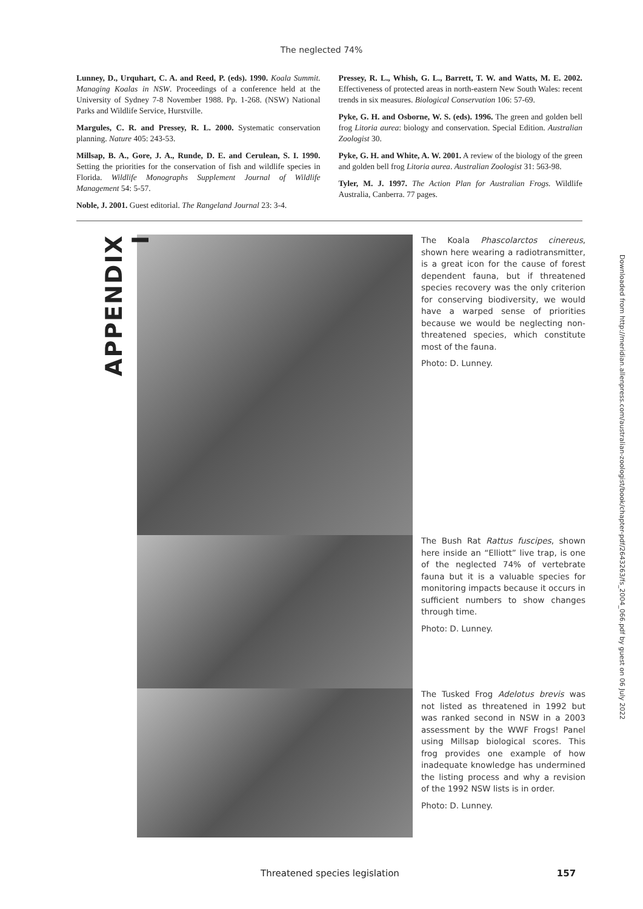The neglected 74%
Lunney, D., Urquhart, C. A. and Reed, P. (eds). 1990. Koala Summit. Managing Koalas in NSW. Proceedings of a conference held at the University of Sydney 7-8 November 1988. Pp. 1-268. (NSW) National Parks and Wildlife Service, Hurstville.
Margules, C. R. and Pressey, R. L. 2000. Systematic conservation planning. Nature 405: 243-53.
Millsap, B. A., Gore, J. A., Runde, D. E. and Cerulean, S. I. 1990. Setting the priorities for the conservation of fish and wildlife species in Florida. Wildlife Monographs Supplement Journal of Wildlife Management 54: 5-57.
Noble, J. 2001. Guest editorial. The Rangeland Journal 23: 3-4.
Pressey, R. L., Whish, G. L., Barrett, T. W. and Watts, M. E. 2002. Effectiveness of protected areas in north-eastern New South Wales: recent trends in six measures. Biological Conservation 106: 57-69.
Pyke, G. H. and Osborne, W. S. (eds). 1996. The green and golden bell frog Litoria aurea: biology and conservation. Special Edition. Australian Zoologist 30.
Pyke, G. H. and White, A. W. 2001. A review of the biology of the green and golden bell frog Litoria aurea. Australian Zoologist 31: 563-98.
Tyler, M. J. 1997. The Action Plan for Australian Frogs. Wildlife Australia, Canberra. 77 pages.
APPENDIX I
The Koala Phascolarctos cinereus, shown here wearing a radiotransmitter, is a great icon for the cause of forest dependent fauna, but if threatened species recovery was the only criterion for conserving biodiversity, we would have a warped sense of priorities because we would be neglecting non-threatened species, which constitute most of the fauna.
Photo: D. Lunney.
The Bush Rat Rattus fuscipes, shown here inside an “Elliott” live trap, is one of the neglected 74% of vertebrate fauna but it is a valuable species for monitoring impacts because it occurs in sufficient numbers to show changes through time.
Photo: D. Lunney.
The Tusked Frog Adelotus brevis was not listed as threatened in 1992 but was ranked second in NSW in a 2003 assessment by the WWF Frogs! Panel using Millsap biological scores. This frog provides one example of how inadequate knowledge has undermined the listing process and why a revision of the 1992 NSW lists is in order.
Photo: D. Lunney.
Downloaded from http://meridian.allenpress.com/australian-zoologist/book/chapter-pdf/2643263/fs_2004_066.pdf by guest on 06 July 2022
Threatened species legislation 157